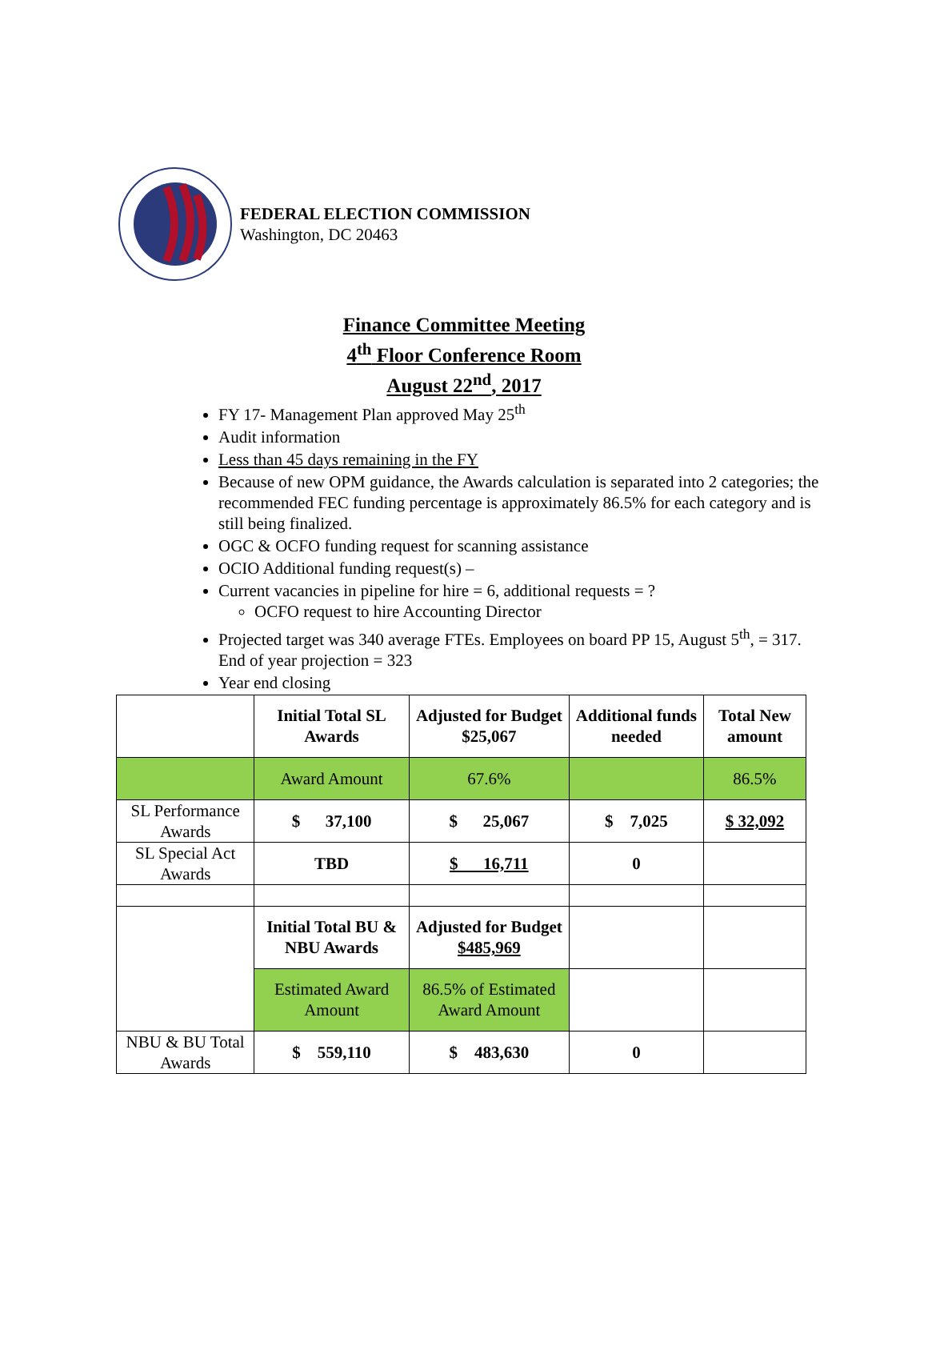FEDERAL ELECTION COMMISSION
Washington, DC 20463
Finance Committee Meeting
4<sup>th</sup> Floor Conference Room
August 22<sup>nd</sup>, 2017
FY 17- Management Plan approved May 25<sup>th</sup>
Audit information
Less than 45 days remaining in the FY
Because of new OPM guidance, the Awards calculation is separated into 2 categories; the recommended FEC funding percentage is approximately 86.5% for each category and is still being finalized.
OGC & OCFO funding request for scanning assistance
OCIO Additional funding request(s) –
Current vacancies in pipeline for hire = 6, additional requests = ?
OCFO request to hire Accounting Director
Projected target was 340 average FTEs. Employees on board PP 15, August 5<sup>th</sup>, = 317. End of year projection = 323
Year end closing
| | Initial Total SL Awards | Adjusted for Budget $25,067 | Additional funds needed | Total New amount |
| | Award Amount | 67.6% | | 86.5% |
| SL Performance Awards | $ 37,100 | $ 25,067 | $ 7,025 | $ 32,092 |
| SL Special Act Awards | TBD | $ 16,711 | 0 | |
| | Initial Total BU & NBU Awards | Adjusted for Budget $485,969 | | |
| | Estimated Award Amount | 86.5% of Estimated Award Amount | | |
| NBU & BU Total Awards | $ 559,110 | $ 483,630 | 0 | |